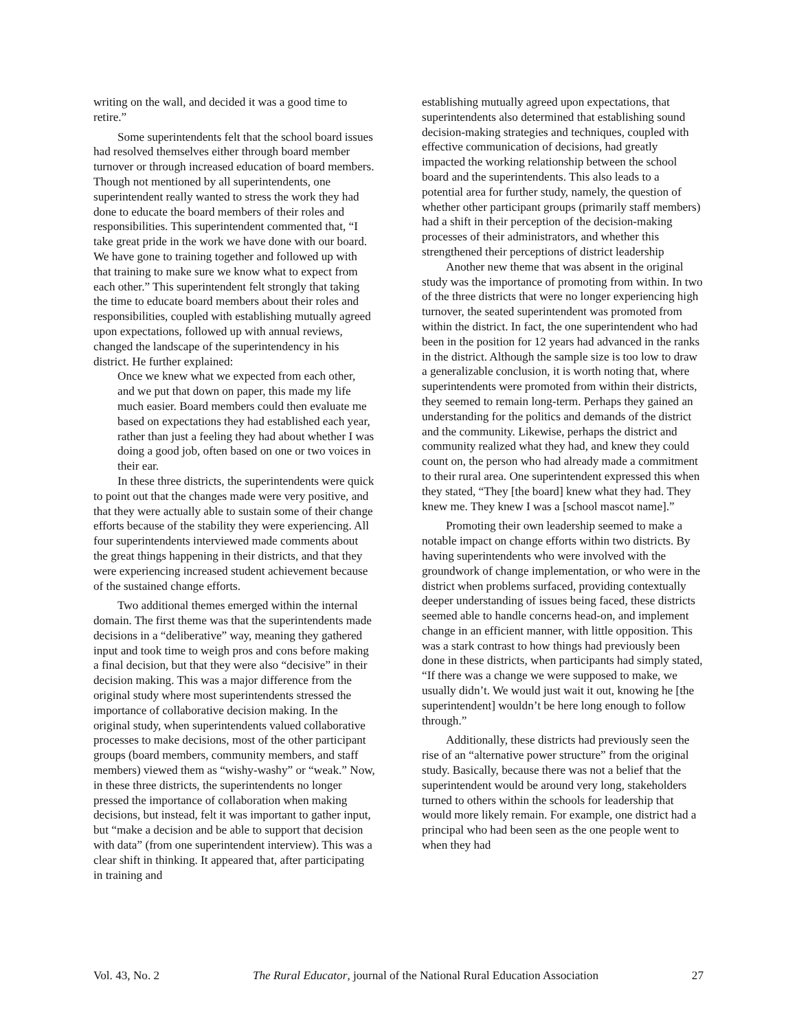writing on the wall, and decided it was a good time to retire.”
Some superintendents felt that the school board issues had resolved themselves either through board member turnover or through increased education of board members. Though not mentioned by all superintendents, one superintendent really wanted to stress the work they had done to educate the board members of their roles and responsibilities. This superintendent commented that, “I take great pride in the work we have done with our board. We have gone to training together and followed up with that training to make sure we know what to expect from each other.” This superintendent felt strongly that taking the time to educate board members about their roles and responsibilities, coupled with establishing mutually agreed upon expectations, followed up with annual reviews, changed the landscape of the superintendency in his district. He further explained:
Once we knew what we expected from each other, and we put that down on paper, this made my life much easier. Board members could then evaluate me based on expectations they had established each year, rather than just a feeling they had about whether I was doing a good job, often based on one or two voices in their ear.
In these three districts, the superintendents were quick to point out that the changes made were very positive, and that they were actually able to sustain some of their change efforts because of the stability they were experiencing. All four superintendents interviewed made comments about the great things happening in their districts, and that they were experiencing increased student achievement because of the sustained change efforts.
Two additional themes emerged within the internal domain. The first theme was that the superintendents made decisions in a “deliberative” way, meaning they gathered input and took time to weigh pros and cons before making a final decision, but that they were also “decisive” in their decision making. This was a major difference from the original study where most superintendents stressed the importance of collaborative decision making. In the original study, when superintendents valued collaborative processes to make decisions, most of the other participant groups (board members, community members, and staff members) viewed them as “wishy-washy” or “weak.” Now, in these three districts, the superintendents no longer pressed the importance of collaboration when making decisions, but instead, felt it was important to gather input, but “make a decision and be able to support that decision with data” (from one superintendent interview). This was a clear shift in thinking. It appeared that, after participating in training and
establishing mutually agreed upon expectations, that superintendents also determined that establishing sound decision-making strategies and techniques, coupled with effective communication of decisions, had greatly impacted the working relationship between the school board and the superintendents. This also leads to a potential area for further study, namely, the question of whether other participant groups (primarily staff members) had a shift in their perception of the decision-making processes of their administrators, and whether this strengthened their perceptions of district leadership
Another new theme that was absent in the original study was the importance of promoting from within. In two of the three districts that were no longer experiencing high turnover, the seated superintendent was promoted from within the district. In fact, the one superintendent who had been in the position for 12 years had advanced in the ranks in the district. Although the sample size is too low to draw a generalizable conclusion, it is worth noting that, where superintendents were promoted from within their districts, they seemed to remain long-term. Perhaps they gained an understanding for the politics and demands of the district and the community. Likewise, perhaps the district and community realized what they had, and knew they could count on, the person who had already made a commitment to their rural area. One superintendent expressed this when they stated, “They [the board] knew what they had. They knew me. They knew I was a [school mascot name].”
Promoting their own leadership seemed to make a notable impact on change efforts within two districts. By having superintendents who were involved with the groundwork of change implementation, or who were in the district when problems surfaced, providing contextually deeper understanding of issues being faced, these districts seemed able to handle concerns head-on, and implement change in an efficient manner, with little opposition. This was a stark contrast to how things had previously been done in these districts, when participants had simply stated, “If there was a change we were supposed to make, we usually didn’t. We would just wait it out, knowing he [the superintendent] wouldn’t be here long enough to follow through.”
Additionally, these districts had previously seen the rise of an “alternative power structure” from the original study. Basically, because there was not a belief that the superintendent would be around very long, stakeholders turned to others within the schools for leadership that would more likely remain. For example, one district had a principal who had been seen as the one people went to when they had
Vol. 43, No. 2 The Rural Educator, journal of the National Rural Education Association 27